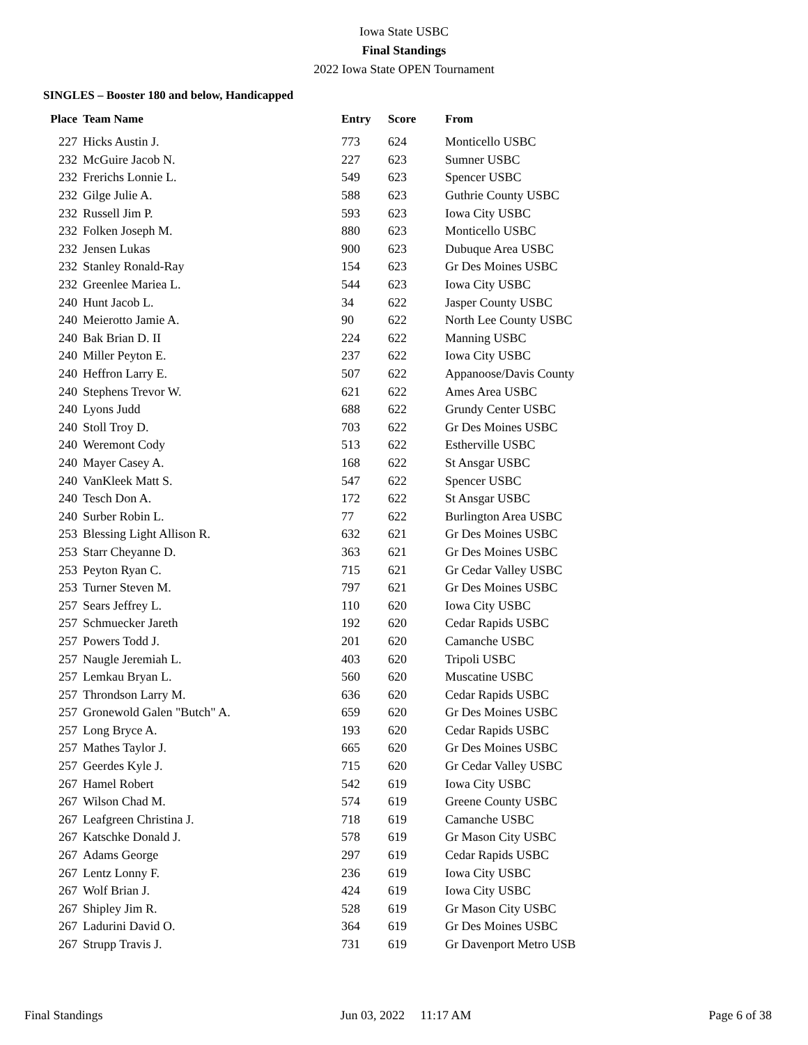Iowa State USBC
Final Standings
2022 Iowa State OPEN Tournament
SINGLES – Booster 180 and below, Handicapped
| Place | Team Name | Entry | Score | From |
| --- | --- | --- | --- | --- |
| 227 | Hicks Austin J. | 773 | 624 | Monticello USBC |
| 232 | McGuire Jacob N. | 227 | 623 | Sumner USBC |
| 232 | Frerichs Lonnie L. | 549 | 623 | Spencer USBC |
| 232 | Gilge Julie A. | 588 | 623 | Guthrie County USBC |
| 232 | Russell Jim P. | 593 | 623 | Iowa City USBC |
| 232 | Folken Joseph M. | 880 | 623 | Monticello USBC |
| 232 | Jensen Lukas | 900 | 623 | Dubuque Area USBC |
| 232 | Stanley Ronald-Ray | 154 | 623 | Gr Des Moines USBC |
| 232 | Greenlee Mariea L. | 544 | 623 | Iowa City USBC |
| 240 | Hunt Jacob L. | 34 | 622 | Jasper County USBC |
| 240 | Meierotto Jamie A. | 90 | 622 | North Lee County USBC |
| 240 | Bak Brian D. II | 224 | 622 | Manning USBC |
| 240 | Miller Peyton E. | 237 | 622 | Iowa City USBC |
| 240 | Heffron Larry E. | 507 | 622 | Appanoose/Davis County |
| 240 | Stephens Trevor W. | 621 | 622 | Ames Area USBC |
| 240 | Lyons Judd | 688 | 622 | Grundy Center USBC |
| 240 | Stoll Troy D. | 703 | 622 | Gr Des Moines USBC |
| 240 | Weremont Cody | 513 | 622 | Estherville USBC |
| 240 | Mayer Casey A. | 168 | 622 | St Ansgar USBC |
| 240 | VanKleek Matt S. | 547 | 622 | Spencer USBC |
| 240 | Tesch Don A. | 172 | 622 | St Ansgar USBC |
| 240 | Surber Robin L. | 77 | 622 | Burlington Area USBC |
| 253 | Blessing Light Allison R. | 632 | 621 | Gr Des Moines USBC |
| 253 | Starr Cheyanne D. | 363 | 621 | Gr Des Moines USBC |
| 253 | Peyton Ryan C. | 715 | 621 | Gr Cedar Valley USBC |
| 253 | Turner Steven M. | 797 | 621 | Gr Des Moines USBC |
| 257 | Sears Jeffrey L. | 110 | 620 | Iowa City USBC |
| 257 | Schmuecker Jareth | 192 | 620 | Cedar Rapids USBC |
| 257 | Powers Todd J. | 201 | 620 | Camanche USBC |
| 257 | Naugle Jeremiah L. | 403 | 620 | Tripoli USBC |
| 257 | Lemkau Bryan L. | 560 | 620 | Muscatine USBC |
| 257 | Throndson Larry M. | 636 | 620 | Cedar Rapids USBC |
| 257 | Gronewold Galen "Butch" A. | 659 | 620 | Gr Des Moines USBC |
| 257 | Long Bryce A. | 193 | 620 | Cedar Rapids USBC |
| 257 | Mathes Taylor J. | 665 | 620 | Gr Des Moines USBC |
| 257 | Geerdes Kyle J. | 715 | 620 | Gr Cedar Valley USBC |
| 267 | Hamel Robert | 542 | 619 | Iowa City USBC |
| 267 | Wilson Chad M. | 574 | 619 | Greene County USBC |
| 267 | Leafgreen Christina J. | 718 | 619 | Camanche USBC |
| 267 | Katschke Donald J. | 578 | 619 | Gr Mason City USBC |
| 267 | Adams George | 297 | 619 | Cedar Rapids USBC |
| 267 | Lentz Lonny F. | 236 | 619 | Iowa City USBC |
| 267 | Wolf Brian J. | 424 | 619 | Iowa City USBC |
| 267 | Shipley Jim R. | 528 | 619 | Gr Mason City USBC |
| 267 | Ladurini David O. | 364 | 619 | Gr Des Moines USBC |
| 267 | Strupp Travis J. | 731 | 619 | Gr Davenport Metro USB |
Final Standings Jun 03, 2022 11:17 AM Page 6 of 38